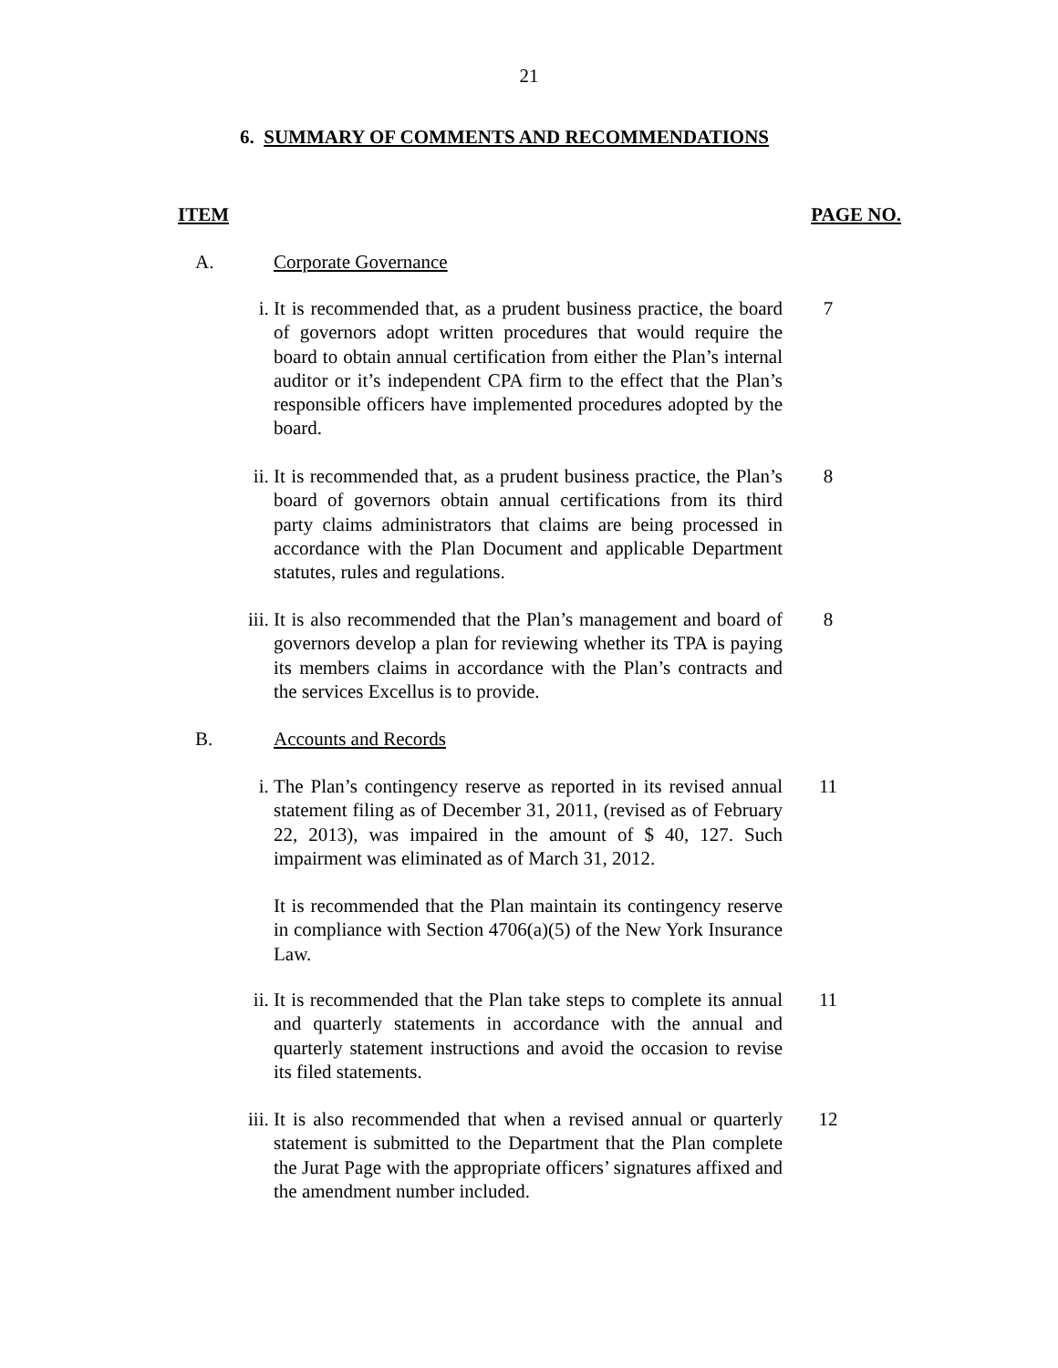21
6. SUMMARY OF COMMENTS AND RECOMMENDATIONS
ITEM PAGE NO.
A. Corporate Governance
i. It is recommended that, as a prudent business practice, the board of governors adopt written procedures that would require the board to obtain annual certification from either the Plan’s internal auditor or it’s independent CPA firm to the effect that the Plan’s responsible officers have implemented procedures adopted by the board.
7
ii. It is recommended that, as a prudent business practice, the Plan’s board of governors obtain annual certifications from its third party claims administrators that claims are being processed in accordance with the Plan Document and applicable Department statutes, rules and regulations.
8
iii. It is also recommended that the Plan’s management and board of governors develop a plan for reviewing whether its TPA is paying its members claims in accordance with the Plan’s contracts and the services Excellus is to provide.
8
B. Accounts and Records
i. The Plan’s contingency reserve as reported in its revised annual statement filing as of December 31, 2011, (revised as of February 22, 2013), was impaired in the amount of $ 40, 127. Such impairment was eliminated as of March 31, 2012.
It is recommended that the Plan maintain its contingency reserve in compliance with Section 4706(a)(5) of the New York Insurance Law.
11
ii. It is recommended that the Plan take steps to complete its annual and quarterly statements in accordance with the annual and quarterly statement instructions and avoid the occasion to revise its filed statements.
11
iii. It is also recommended that when a revised annual or quarterly statement is submitted to the Department that the Plan complete the Jurat Page with the appropriate officers’ signatures affixed and the amendment number included.
12